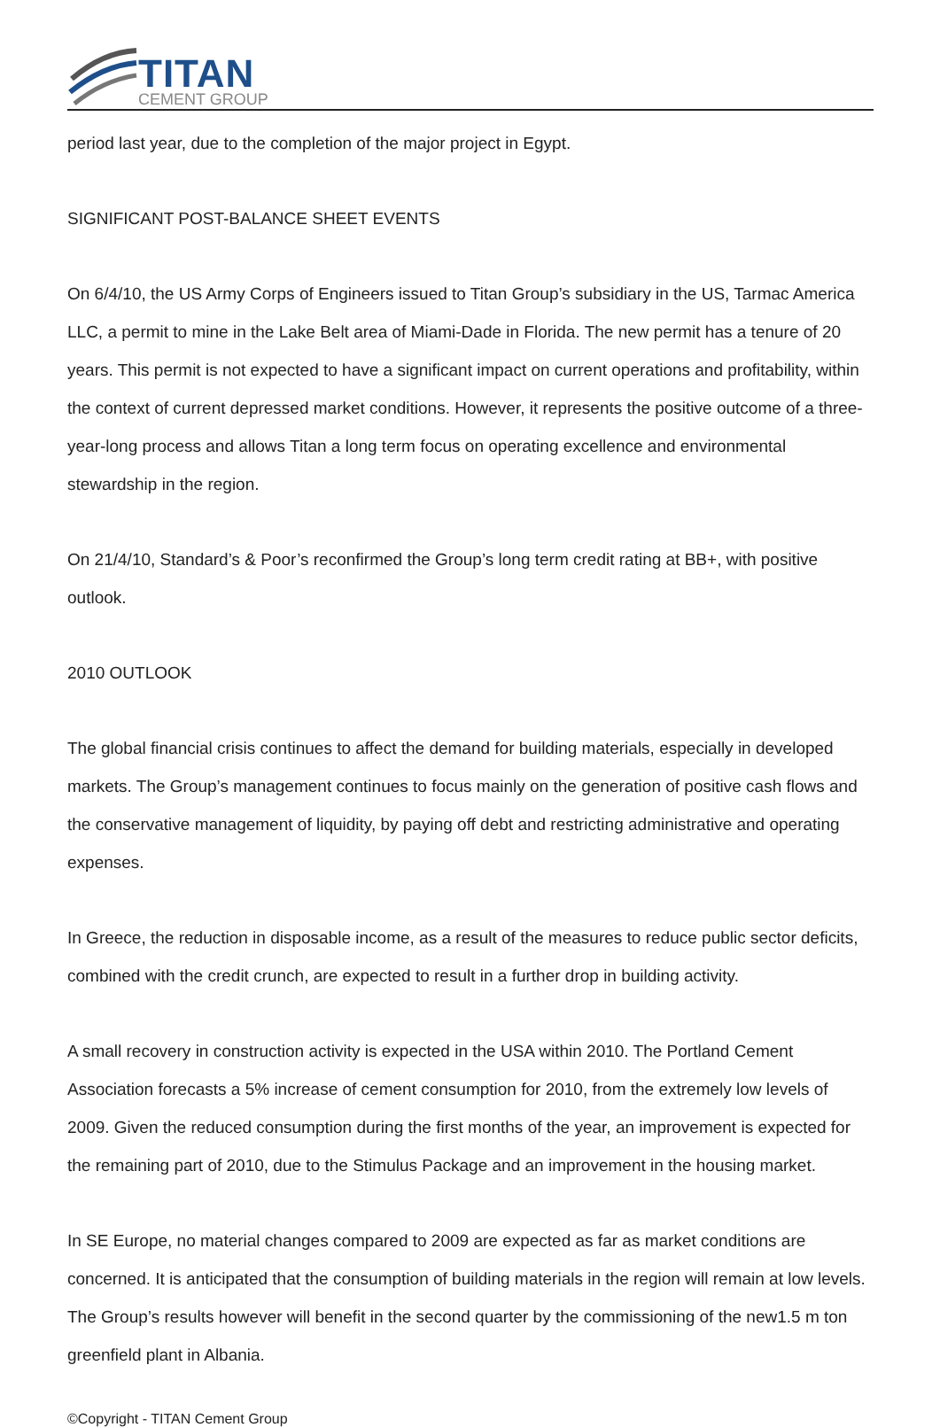TITAN
CEMENT GROUP
period last year, due to the completion of the major project in Egypt.
SIGNIFICANT POST-BALANCE SHEET EVENTS
On 6/4/10, the US Army Corps of Engineers issued to Titan Group’s subsidiary in the US, Tarmac America LLC, a permit to mine in the Lake Belt area of Miami-Dade in Florida. The new permit has a tenure of 20 years. This permit is not expected to have a significant impact on current operations and profitability, within the context of current depressed market conditions. However, it represents the positive outcome of a three-year-long process and allows Titan a long term focus on operating excellence and environmental stewardship in the region.
On 21/4/10, Standard’s & Poor’s reconfirmed the Group’s long term credit rating at BB+, with positive outlook.
2010 OUTLOOK
The global financial crisis continues to affect the demand for building materials, especially in developed markets. The Group’s management continues to focus mainly on the generation of positive cash flows and the conservative management of liquidity, by paying off debt and restricting administrative and operating expenses.
In Greece, the reduction in disposable income, as a result of the measures to reduce public sector deficits, combined with the credit crunch, are expected to result in a further drop in building activity.
A small recovery in construction activity is expected in the USA within 2010. The Portland Cement Association forecasts a 5% increase of cement consumption for 2010, from the extremely low levels of 2009. Given the reduced consumption during the first months of the year, an improvement is expected for the remaining part of 2010, due to the Stimulus Package and an improvement in the housing market.
In SE Europe, no material changes compared to 2009 are expected as far as market conditions are concerned. It is anticipated that the consumption of building materials in the region will remain at low levels. The Group’s results however will benefit in the second quarter by the commissioning of the new1.5 m ton greenfield plant in Albania.
©Copyright - TITAN Cement Group